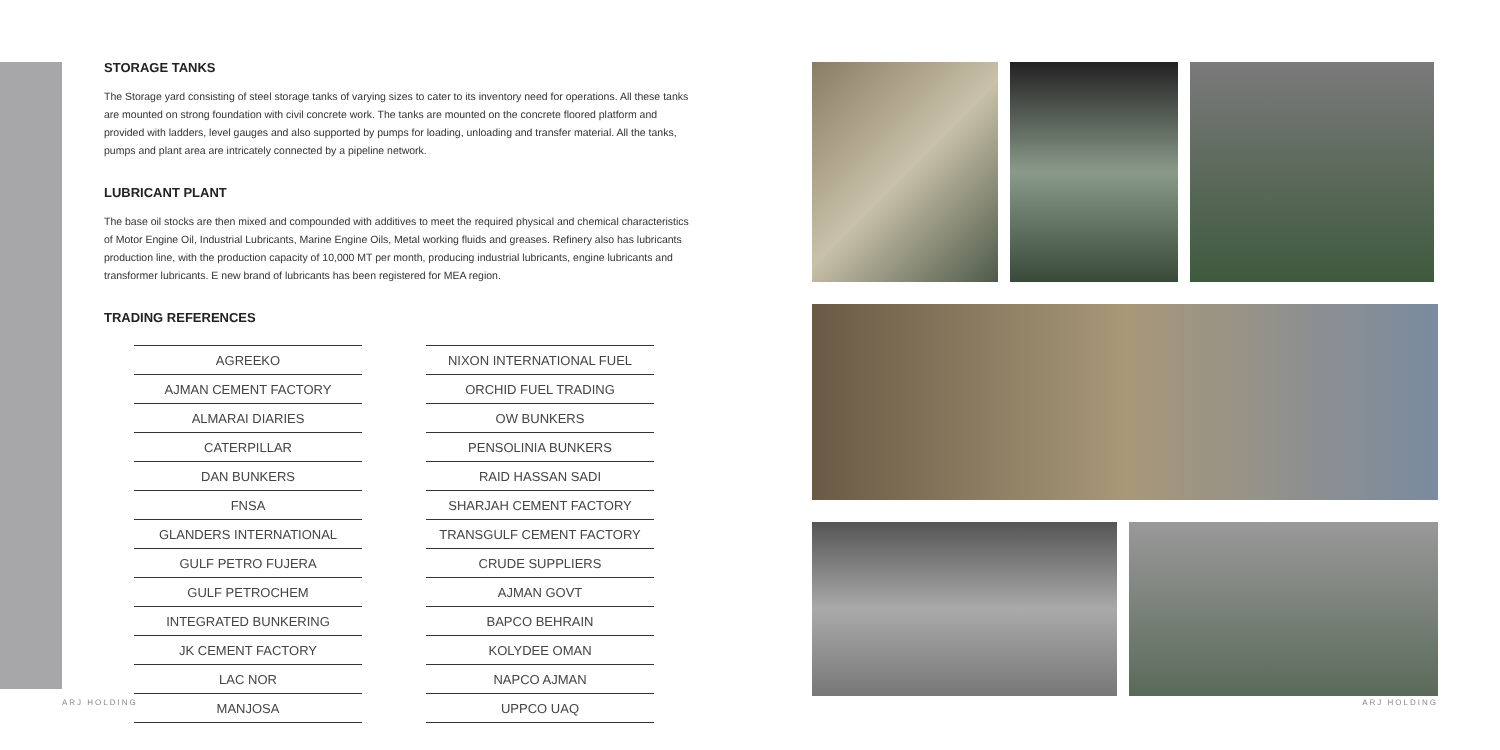STORAGE TANKS
The Storage yard consisting of steel storage tanks of varying sizes to cater to its inventory need for operations. All these tanks are mounted on strong foundation with civil concrete work. The tanks are mounted on the concrete floored platform and provided with ladders, level gauges and also supported by pumps for loading, unloading and transfer material. All the tanks, pumps and plant area are intricately connected by a pipeline network.
LUBRICANT PLANT
The base oil stocks are then mixed and compounded with additives to meet the required physical and chemical characteristics of Motor Engine Oil, Industrial Lubricants, Marine Engine Oils, Metal working fluids and greases. Refinery also has lubricants production line, with the production capacity of 10,000 MT per month, producing industrial lubricants, engine lubricants and transformer lubricants. E new brand of lubricants has been registered for MEA region.
TRADING REFERENCES
| AGREEKO |
| AJMAN CEMENT FACTORY |
| ALMARAI DIARIES |
| CATERPILLAR |
| DAN BUNKERS |
| FNSA |
| GLANDERS INTERNATIONAL |
| GULF PETRO FUJERA |
| GULF PETROCHEM |
| INTEGRATED BUNKERING |
| JK CEMENT FACTORY |
| LAC NOR |
| MANJOSA |
| NIXON INTERNATIONAL FUEL |
| ORCHID FUEL TRADING |
| OW BUNKERS |
| PENSOLINIA BUNKERS |
| RAID HASSAN SADI |
| SHARJAH CEMENT FACTORY |
| TRANSGULF CEMENT FACTORY |
| CRUDE SUPPLIERS |
| AJMAN GOVT |
| BAPCO BEHRAIN |
| KOLYDEE OMAN |
| NAPCO AJMAN |
| UPPCO UAQ |
ARJ HOLDING ARJ HOLDING